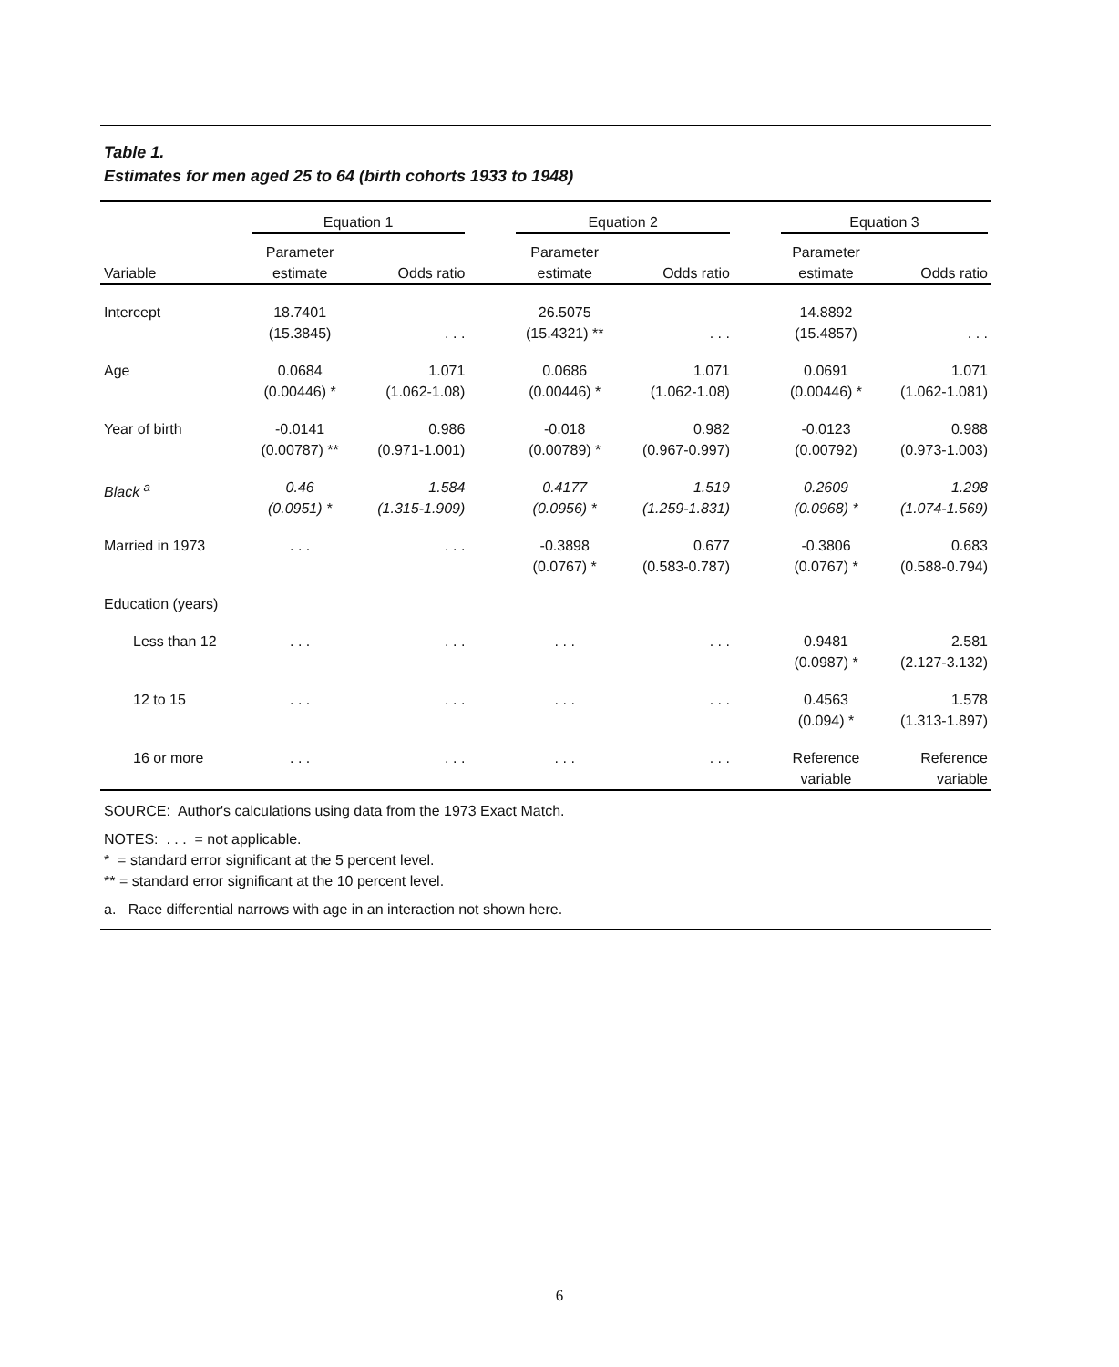Table 1.
Estimates for men aged 25 to 64 (birth cohorts 1933 to 1948)
| | Equation 1 | | | Equation 2 | | | Equation 3 | |
| --- | --- | --- | --- | --- | --- | --- | --- | --- |
| Variable | Parameter estimate | Odds ratio | | Parameter estimate | Odds ratio | | Parameter estimate | Odds ratio |
| Intercept | 18.7401 (15.3845) | . . . | | 26.5075 (15.4321) ** | . . . | | 14.8892 (15.4857) | . . . |
| Age | 0.0684 (0.00446) * | 1.071 (1.062-1.08) | | 0.0686 (0.00446) * | 1.071 (1.062-1.08) | | 0.0691 (0.00446) * | 1.071 (1.062-1.081) |
| Year of birth | -0.0141 (0.00787) ** | 0.986 (0.971-1.001) | | -0.018 (0.00789) * | 0.982 (0.967-0.997) | | -0.0123 (0.00792) | 0.988 (0.973-1.003) |
| Black <sup>a</sup> | 0.46 (0.0951) * | 1.584 (1.315-1.909) | | 0.4177 (0.0956) * | 1.519 (1.259-1.831) | | 0.2609 (0.0968) * | 1.298 (1.074-1.569) |
| Married in 1973 | . . . | . . . | | -0.3898 (0.0767) * | 0.677 (0.583-0.787) | | -0.3806 (0.0767) * | 0.683 (0.588-0.794) |
| Education (years) | | | | | | | | |
| Less than 12 | . . . | . . . | | . . . | . . . | | 0.9481 (0.0987) * | 2.581 (2.127-3.132) |
| 12 to 15 | . . . | . . . | | . . . | . . . | | 0.4563 (0.094) * | 1.578 (1.313-1.897) |
| 16 or more | . . . | . . . | | . . . | . . . | | Reference variable | Reference variable |
SOURCE: Author's calculations using data from the 1973 Exact Match.
NOTES: . . . = not applicable.
* = standard error significant at the 5 percent level.
** = standard error significant at the 10 percent level.
a. Race differential narrows with age in an interaction not shown here.
6